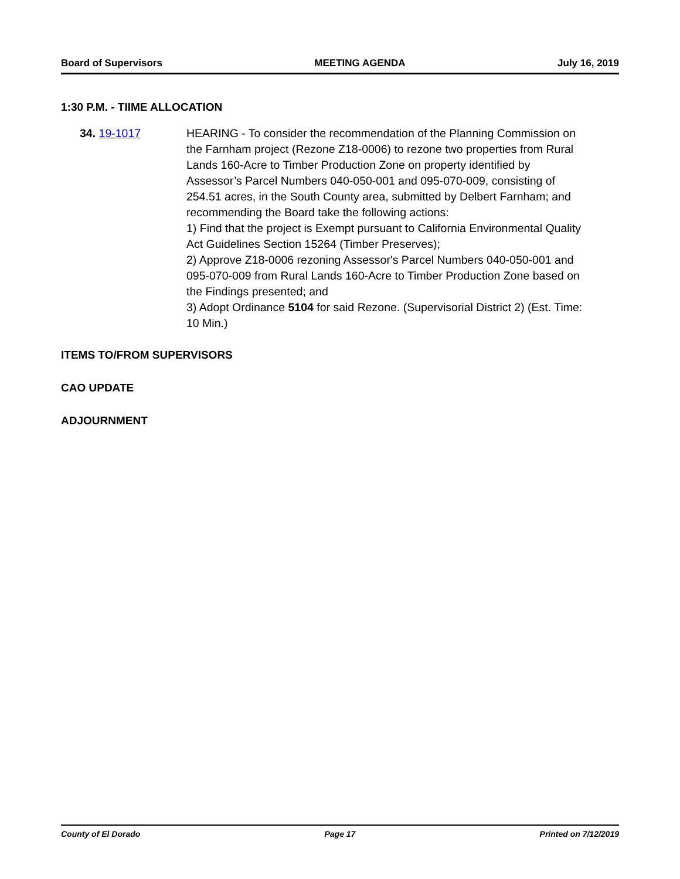Board of Supervisors MEETING AGENDA July 16, 2019
1:30 P.M. - TIIME ALLOCATION
34. 19-1017 HEARING - To consider the recommendation of the Planning Commission on the Farnham project (Rezone Z18-0006) to rezone two properties from Rural Lands 160-Acre to Timber Production Zone on property identified by Assessor’s Parcel Numbers 040-050-001 and 095-070-009, consisting of 254.51 acres, in the South County area, submitted by Delbert Farnham; and recommending the Board take the following actions:
1) Find that the project is Exempt pursuant to California Environmental Quality Act Guidelines Section 15264 (Timber Preserves);
2) Approve Z18-0006 rezoning Assessor's Parcel Numbers 040-050-001 and 095-070-009 from Rural Lands 160-Acre to Timber Production Zone based on the Findings presented; and
3) Adopt Ordinance 5104 for said Rezone. (Supervisorial District 2) (Est. Time: 10 Min.)
ITEMS TO/FROM SUPERVISORS
CAO UPDATE
ADJOURNMENT
County of El Dorado Page 17 Printed on 7/12/2019